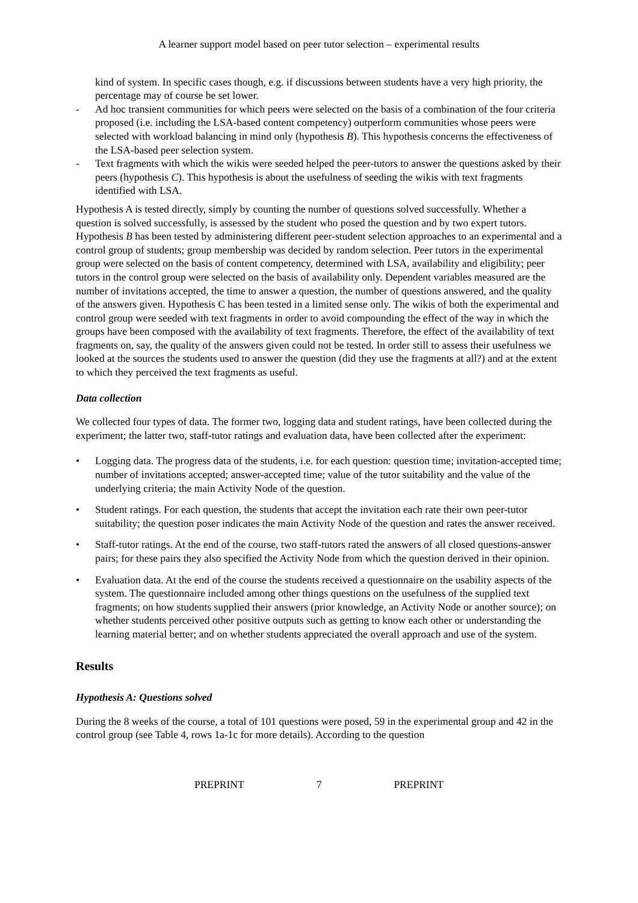A learner support model based on peer tutor selection – experimental results
kind of system. In specific cases though, e.g. if discussions between students have a very high priority, the percentage may of course be set lower.
- Ad hoc transient communities for which peers were selected on the basis of a combination of the four criteria proposed (i.e. including the LSA-based content competency) outperform communities whose peers were selected with workload balancing in mind only (hypothesis B). This hypothesis concerns the effectiveness of the LSA-based peer selection system.
- Text fragments with which the wikis were seeded helped the peer-tutors to answer the questions asked by their peers (hypothesis C). This hypothesis is about the usefulness of seeding the wikis with text fragments identified with LSA.
Hypothesis A is tested directly, simply by counting the number of questions solved successfully. Whether a question is solved successfully, is assessed by the student who posed the question and by two expert tutors. Hypothesis B has been tested by administering different peer-student selection approaches to an experimental and a control group of students; group membership was decided by random selection. Peer tutors in the experimental group were selected on the basis of content competency, determined with LSA, availability and eligibility; peer tutors in the control group were selected on the basis of availability only. Dependent variables measured are the number of invitations accepted, the time to answer a question, the number of questions answered, and the quality of the answers given. Hypothesis C has been tested in a limited sense only. The wikis of both the experimental and control group were seeded with text fragments in order to avoid compounding the effect of the way in which the groups have been composed with the availability of text fragments. Therefore, the effect of the availability of text fragments on, say, the quality of the answers given could not be tested. In order still to assess their usefulness we looked at the sources the students used to answer the question (did they use the fragments at all?) and at the extent to which they perceived the text fragments as useful.
Data collection
We collected four types of data. The former two, logging data and student ratings, have been collected during the experiment; the latter two, staff-tutor ratings and evaluation data, have been collected after the experiment:
• Logging data. The progress data of the students, i.e. for each question: question time; invitation-accepted time; number of invitations accepted; answer-accepted time; value of the tutor suitability and the value of the underlying criteria; the main Activity Node of the question.
• Student ratings. For each question, the students that accept the invitation each rate their own peer-tutor suitability; the question poser indicates the main Activity Node of the question and rates the answer received.
• Staff-tutor ratings. At the end of the course, two staff-tutors rated the answers of all closed questions-answer pairs; for these pairs they also specified the Activity Node from which the question derived in their opinion.
• Evaluation data. At the end of the course the students received a questionnaire on the usability aspects of the system. The questionnaire included among other things questions on the usefulness of the supplied text fragments; on how students supplied their answers (prior knowledge, an Activity Node or another source); on whether students perceived other positive outputs such as getting to know each other or understanding the learning material better; and on whether students appreciated the overall approach and use of the system.
Results
Hypothesis A: Questions solved
During the 8 weeks of the course, a total of 101 questions were posed, 59 in the experimental group and 42 in the control group (see Table 4, rows 1a-1c for more details). According to the question
PREPRINT 7 PREPRINT